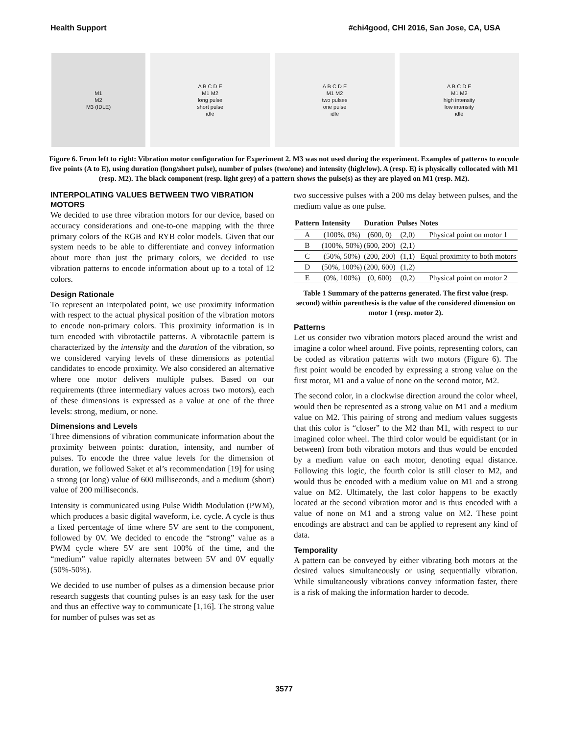Health Support #chi4good, CHI 2016, San Jose, CA, USA
M1
M2
M3 (IDLE)
A B C D E
M1 M2
long pulse
short pulse
idle
A B C D E
M1 M2
two pulses
one pulse
idle
A B C D E
M1 M2
high intensity
low intensity
idle
Figure 6. From left to right: Vibration motor configuration for Experiment 2. M3 was not used during the experiment. Examples of patterns to encode five points (A to E), using duration (long/short pulse), number of pulses (two/one) and intensity (high/low). A (resp. E) is physically collocated with M1 (resp. M2). The black component (resp. light grey) of a pattern shows the pulse(s) as they are played on M1 (resp. M2).
INTERPOLATING VALUES BETWEEN TWO VIBRATION MOTORS
We decided to use three vibration motors for our device, based on accuracy considerations and one-to-one mapping with the three primary colors of the RGB and RYB color models. Given that our system needs to be able to differentiate and convey information about more than just the primary colors, we decided to use vibration patterns to encode information about up to a total of 12 colors.
Design Rationale
To represent an interpolated point, we use proximity information with respect to the actual physical position of the vibration motors to encode non-primary colors. This proximity information is in turn encoded with vibrotactile patterns. A vibrotactile pattern is characterized by the intensity and the duration of the vibration, so we considered varying levels of these dimensions as potential candidates to encode proximity. We also considered an alternative where one motor delivers multiple pulses. Based on our requirements (three intermediary values across two motors), each of these dimensions is expressed as a value at one of the three levels: strong, medium, or none.
Dimensions and Levels
Three dimensions of vibration communicate information about the proximity between points: duration, intensity, and number of pulses. To encode the three value levels for the dimension of duration, we followed Saket et al’s recommendation [19] for using a strong (or long) value of 600 milliseconds, and a medium (short) value of 200 milliseconds.
Intensity is communicated using Pulse Width Modulation (PWM), which produces a basic digital waveform, i.e. cycle. A cycle is thus a fixed percentage of time where 5V are sent to the component, followed by 0V. We decided to encode the “strong” value as a PWM cycle where 5V are sent 100% of the time, and the “medium” value rapidly alternates between 5V and 0V equally (50%-50%).
We decided to use number of pulses as a dimension because prior research suggests that counting pulses is an easy task for the user and thus an effective way to communicate [1,16]. The strong value for number of pulses was set as
two successive pulses with a 200 ms delay between pulses, and the medium value as one pulse.
| Pattern | Intensity | Duration | Pulses | Notes |
| --- | --- | --- | --- | --- |
| A | (100%, 0%) | (600, 0) | (2,0) | Physical point on motor 1 |
| B | (100%, 50%) | (600, 200) | (2,1) | |
| C | (50%, 50%) | (200, 200) | (1,1) | Equal proximity to both motors |
| D | (50%, 100%) | (200, 600) | (1,2) | |
| E | (0%, 100%) | (0, 600) | (0,2) | Physical point on motor 2 |
Table 1 Summary of the patterns generated. The first value (resp. second) within parenthesis is the value of the considered dimension on motor 1 (resp. motor 2).
Patterns
Let us consider two vibration motors placed around the wrist and imagine a color wheel around. Five points, representing colors, can be coded as vibration patterns with two motors (Figure 6). The first point would be encoded by expressing a strong value on the first motor, M1 and a value of none on the second motor, M2.
The second color, in a clockwise direction around the color wheel, would then be represented as a strong value on M1 and a medium value on M2. This pairing of strong and medium values suggests that this color is “closer” to the M2 than M1, with respect to our imagined color wheel. The third color would be equidistant (or in between) from both vibration motors and thus would be encoded by a medium value on each motor, denoting equal distance. Following this logic, the fourth color is still closer to M2, and would thus be encoded with a medium value on M1 and a strong value on M2. Ultimately, the last color happens to be exactly located at the second vibration motor and is thus encoded with a value of none on M1 and a strong value on M2. These point encodings are abstract and can be applied to represent any kind of data.
Temporality
A pattern can be conveyed by either vibrating both motors at the desired values simultaneously or using sequentially vibration. While simultaneously vibrations convey information faster, there is a risk of making the information harder to decode.
3577